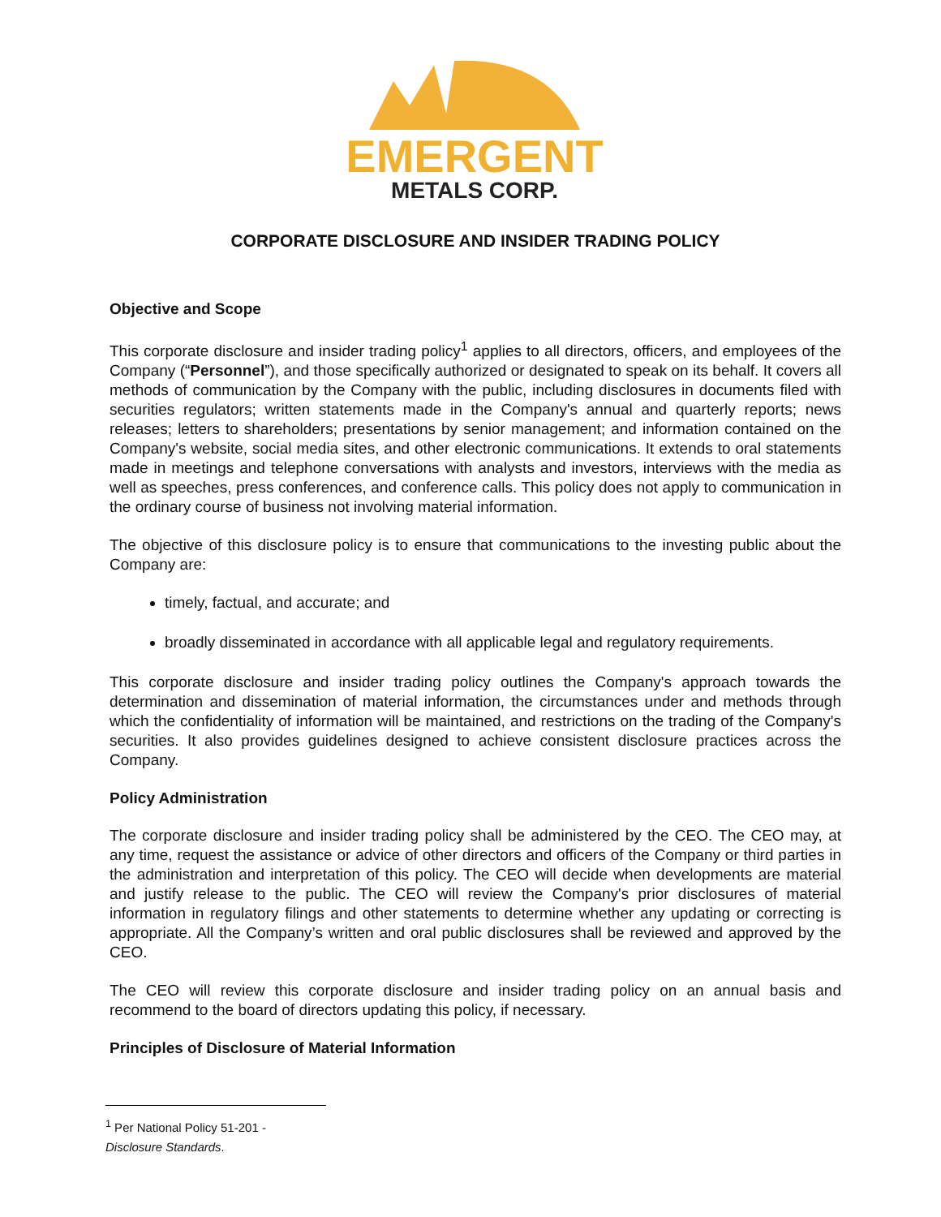EMERGENT
METALS CORP.
CORPORATE DISCLOSURE AND INSIDER TRADING POLICY
Objective and Scope
This corporate disclosure and insider trading policy<sup>1</sup> applies to all directors, officers, and employees of the Company (“Personnel”), and those specifically authorized or designated to speak on its behalf. It covers all methods of communication by the Company with the public, including disclosures in documents filed with securities regulators; written statements made in the Company's annual and quarterly reports; news releases; letters to shareholders; presentations by senior management; and information contained on the Company's website, social media sites, and other electronic communications. It extends to oral statements made in meetings and telephone conversations with analysts and investors, interviews with the media as well as speeches, press conferences, and conference calls. This policy does not apply to communication in the ordinary course of business not involving material information.
The objective of this disclosure policy is to ensure that communications to the investing public about the Company are:
timely, factual, and accurate; and
broadly disseminated in accordance with all applicable legal and regulatory requirements.
This corporate disclosure and insider trading policy outlines the Company's approach towards the determination and dissemination of material information, the circumstances under and methods through which the confidentiality of information will be maintained, and restrictions on the trading of the Company's securities. It also provides guidelines designed to achieve consistent disclosure practices across the Company.
Policy Administration
The corporate disclosure and insider trading policy shall be administered by the CEO. The CEO may, at any time, request the assistance or advice of other directors and officers of the Company or third parties in the administration and interpretation of this policy. The CEO will decide when developments are material and justify release to the public. The CEO will review the Company's prior disclosures of material information in regulatory filings and other statements to determine whether any updating or correcting is appropriate. All the Company’s written and oral public disclosures shall be reviewed and approved by the CEO.
The CEO will review this corporate disclosure and insider trading policy on an annual basis and recommend to the board of directors updating this policy, if necessary.
Principles of Disclosure of Material Information
<sup>1</sup> Per National Policy 51-201 - Disclosure Standards.